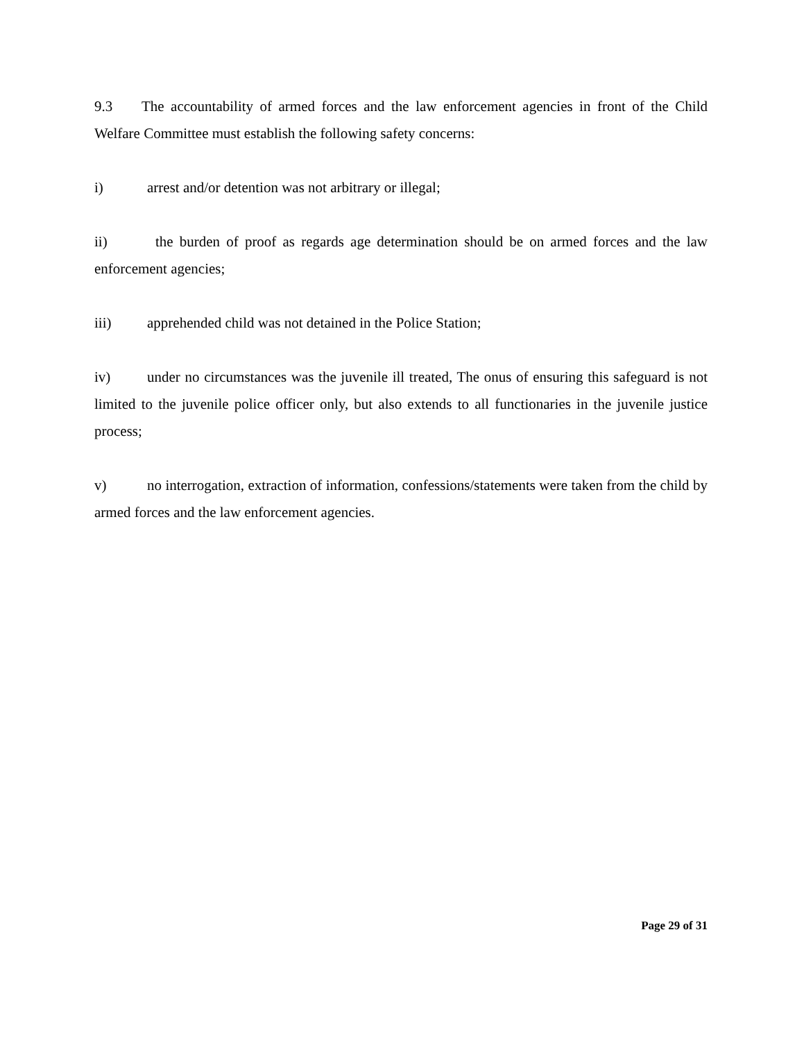9.3 The accountability of armed forces and the law enforcement agencies in front of the Child Welfare Committee must establish the following safety concerns:
i) arrest and/or detention was not arbitrary or illegal;
ii) the burden of proof as regards age determination should be on armed forces and the law enforcement agencies;
iii) apprehended child was not detained in the Police Station;
iv) under no circumstances was the juvenile ill treated, The onus of ensuring this safeguard is not limited to the juvenile police officer only, but also extends to all functionaries in the juvenile justice process;
v) no interrogation, extraction of information, confessions/statements were taken from the child by armed forces and the law enforcement agencies.
Page 29 of 31